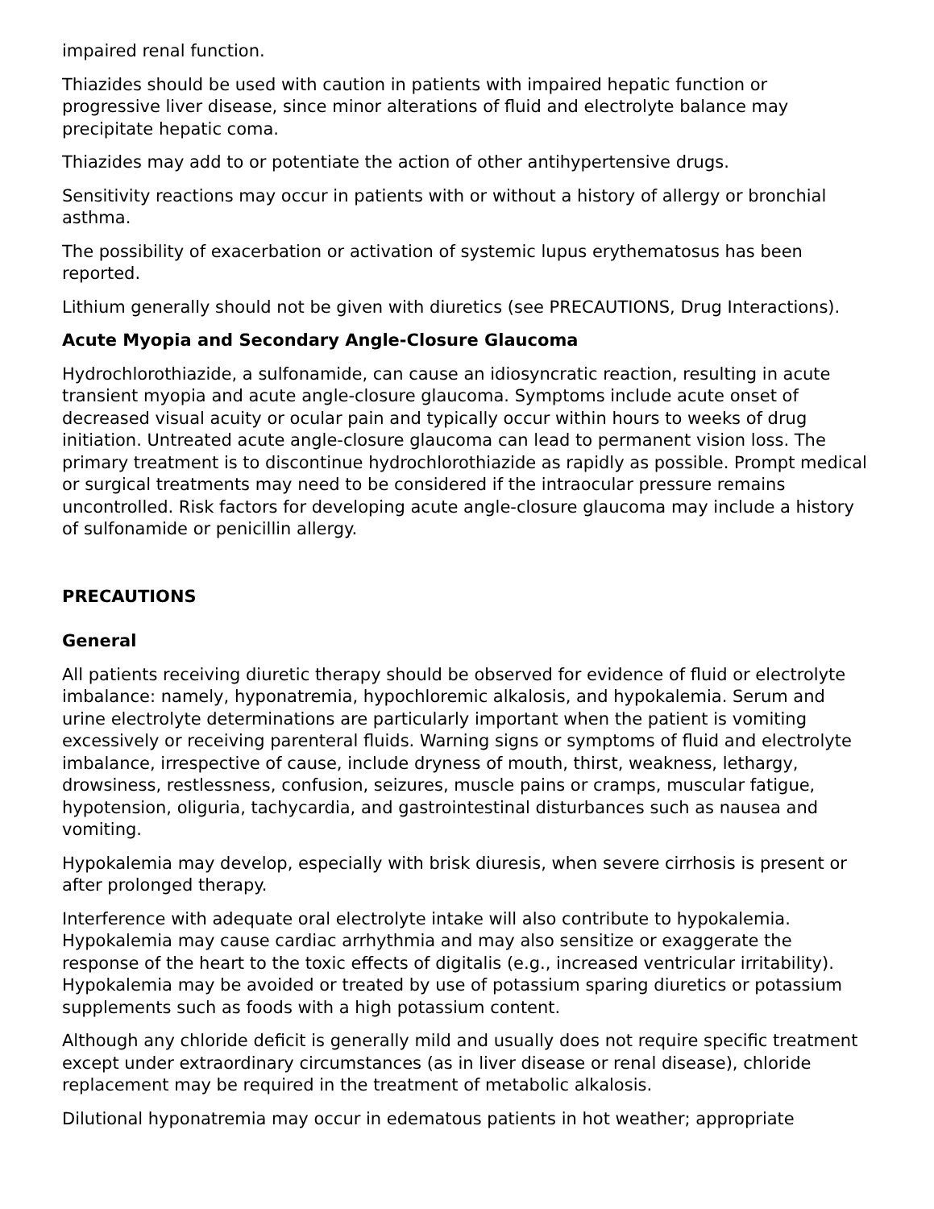impaired renal function.
Thiazides should be used with caution in patients with impaired hepatic function or progressive liver disease, since minor alterations of fluid and electrolyte balance may precipitate hepatic coma.
Thiazides may add to or potentiate the action of other antihypertensive drugs.
Sensitivity reactions may occur in patients with or without a history of allergy or bronchial asthma.
The possibility of exacerbation or activation of systemic lupus erythematosus has been reported.
Lithium generally should not be given with diuretics (see PRECAUTIONS, Drug Interactions).
Acute Myopia and Secondary Angle-Closure Glaucoma
Hydrochlorothiazide, a sulfonamide, can cause an idiosyncratic reaction, resulting in acute transient myopia and acute angle-closure glaucoma. Symptoms include acute onset of decreased visual acuity or ocular pain and typically occur within hours to weeks of drug initiation. Untreated acute angle-closure glaucoma can lead to permanent vision loss. The primary treatment is to discontinue hydrochlorothiazide as rapidly as possible. Prompt medical or surgical treatments may need to be considered if the intraocular pressure remains uncontrolled. Risk factors for developing acute angle-closure glaucoma may include a history of sulfonamide or penicillin allergy.
PRECAUTIONS
General
All patients receiving diuretic therapy should be observed for evidence of fluid or electrolyte imbalance: namely, hyponatremia, hypochloremic alkalosis, and hypokalemia. Serum and urine electrolyte determinations are particularly important when the patient is vomiting excessively or receiving parenteral fluids. Warning signs or symptoms of fluid and electrolyte imbalance, irrespective of cause, include dryness of mouth, thirst, weakness, lethargy, drowsiness, restlessness, confusion, seizures, muscle pains or cramps, muscular fatigue, hypotension, oliguria, tachycardia, and gastrointestinal disturbances such as nausea and vomiting.
Hypokalemia may develop, especially with brisk diuresis, when severe cirrhosis is present or after prolonged therapy.
Interference with adequate oral electrolyte intake will also contribute to hypokalemia. Hypokalemia may cause cardiac arrhythmia and may also sensitize or exaggerate the response of the heart to the toxic effects of digitalis (e.g., increased ventricular irritability). Hypokalemia may be avoided or treated by use of potassium sparing diuretics or potassium supplements such as foods with a high potassium content.
Although any chloride deficit is generally mild and usually does not require specific treatment except under extraordinary circumstances (as in liver disease or renal disease), chloride replacement may be required in the treatment of metabolic alkalosis.
Dilutional hyponatremia may occur in edematous patients in hot weather; appropriate